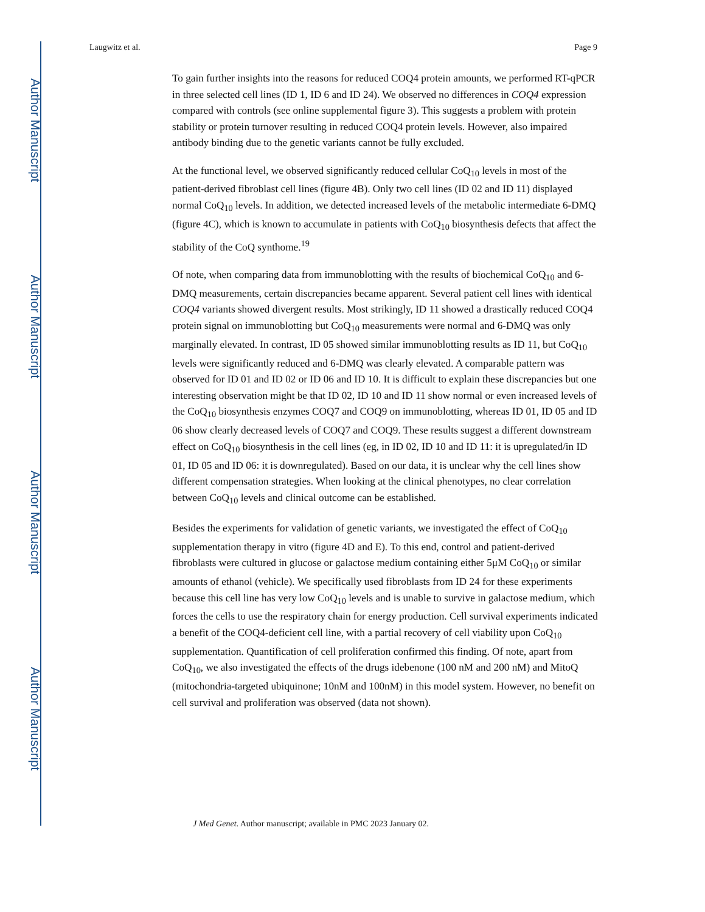Author Manuscript
Author Manuscript
Author Manuscript
Author Manuscript
Laugwitz et al. Page 9
To gain further insights into the reasons for reduced COQ4 protein amounts, we performed RT-qPCR in three selected cell lines (ID 1, ID 6 and ID 24). We observed no differences in COQ4 expression compared with controls (see online supplemental figure 3). This suggests a problem with protein stability or protein turnover resulting in reduced COQ4 protein levels. However, also impaired antibody binding due to the genetic variants cannot be fully excluded.
At the functional level, we observed significantly reduced cellular CoQ<sub>10</sub> levels in most of the patient-derived fibroblast cell lines (figure 4B). Only two cell lines (ID 02 and ID 11) displayed normal CoQ<sub>10</sub> levels. In addition, we detected increased levels of the metabolic intermediate 6-DMQ (figure 4C), which is known to accumulate in patients with CoQ<sub>10</sub> biosynthesis defects that affect the stability of the CoQ synthome.<sup>19</sup>
Of note, when comparing data from immunoblotting with the results of biochemical CoQ<sub>10</sub> and 6-DMQ measurements, certain discrepancies became apparent. Several patient cell lines with identical COQ4 variants showed divergent results. Most strikingly, ID 11 showed a drastically reduced COQ4 protein signal on immunoblotting but CoQ<sub>10</sub> measurements were normal and 6-DMQ was only marginally elevated. In contrast, ID 05 showed similar immunoblotting results as ID 11, but CoQ<sub>10</sub> levels were significantly reduced and 6-DMQ was clearly elevated. A comparable pattern was observed for ID 01 and ID 02 or ID 06 and ID 10. It is difficult to explain these discrepancies but one interesting observation might be that ID 02, ID 10 and ID 11 show normal or even increased levels of the CoQ<sub>10</sub> biosynthesis enzymes COQ7 and COQ9 on immunoblotting, whereas ID 01, ID 05 and ID 06 show clearly decreased levels of COQ7 and COQ9. These results suggest a different downstream effect on CoQ<sub>10</sub> biosynthesis in the cell lines (eg, in ID 02, ID 10 and ID 11: it is upregulated/in ID 01, ID 05 and ID 06: it is downregulated). Based on our data, it is unclear why the cell lines show different compensation strategies. When looking at the clinical phenotypes, no clear correlation between CoQ<sub>10</sub> levels and clinical outcome can be established.
Besides the experiments for validation of genetic variants, we investigated the effect of CoQ<sub>10</sub> supplementation therapy in vitro (figure 4D and E). To this end, control and patient-derived fibroblasts were cultured in glucose or galactose medium containing either 5μM CoQ<sub>10</sub> or similar amounts of ethanol (vehicle). We specifically used fibroblasts from ID 24 for these experiments because this cell line has very low CoQ<sub>10</sub> levels and is unable to survive in galactose medium, which forces the cells to use the respiratory chain for energy production. Cell survival experiments indicated a benefit of the COQ4-deficient cell line, with a partial recovery of cell viability upon CoQ<sub>10</sub> supplementation. Quantification of cell proliferation confirmed this finding. Of note, apart from CoQ<sub>10</sub>, we also investigated the effects of the drugs idebenone (100 nM and 200 nM) and MitoQ (mitochondria-targeted ubiquinone; 10nM and 100nM) in this model system. However, no benefit on cell survival and proliferation was observed (data not shown).
J Med Genet. Author manuscript; available in PMC 2023 January 02.